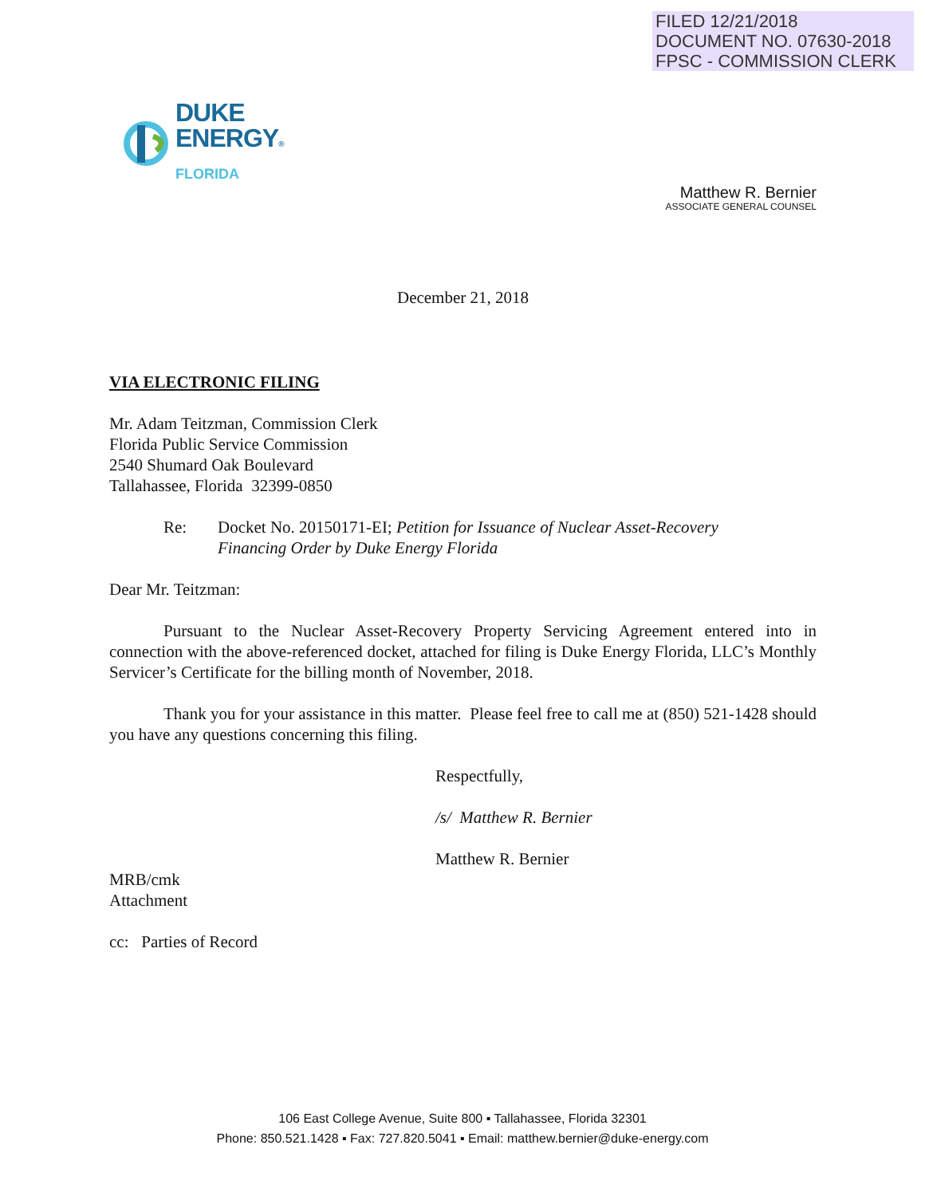FILED 12/21/2018
DOCUMENT NO. 07630-2018
FPSC - COMMISSION CLERK
DUKE
ENERGY®
FLORIDA
Matthew R. Bernier
ASSOCIATE GENERAL COUNSEL
December 21, 2018
VIA ELECTRONIC FILING
Mr. Adam Teitzman, Commission Clerk
Florida Public Service Commission
2540 Shumard Oak Boulevard
Tallahassee, Florida 32399-0850
Re: Docket No. 20150171-EI; Petition for Issuance of Nuclear Asset-Recovery
Financing Order by Duke Energy Florida
Dear Mr. Teitzman:
Pursuant to the Nuclear Asset-Recovery Property Servicing Agreement entered into in connection with the above-referenced docket, attached for filing is Duke Energy Florida, LLC’s Monthly Servicer’s Certificate for the billing month of November, 2018.
Thank you for your assistance in this matter. Please feel free to call me at (850) 521-1428 should you have any questions concerning this filing.
Respectfully,
/s/ Matthew R. Bernier
Matthew R. Bernier
MRB/cmk
Attachment
cc: Parties of Record
106 East College Avenue, Suite 800 ▪ Tallahassee, Florida 32301
Phone: 850.521.1428 ▪ Fax: 727.820.5041 ▪ Email: matthew.bernier@duke-energy.com